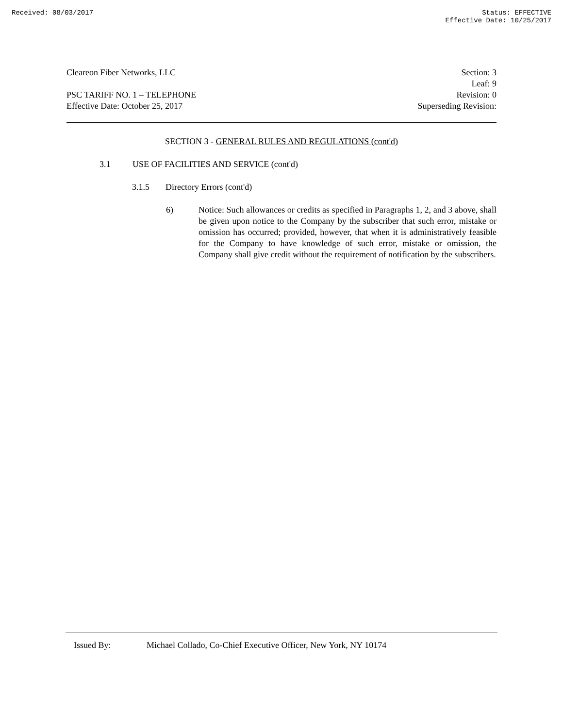Received: 08/03/2017 Status: EFFECTIVE
Effective Date: 10/25/2017
Cleareon Fiber Networks, LLC Section: 3
Leaf: 9
PSC TARIFF NO. 1 – TELEPHONE Revision: 0
Effective Date: October 25, 2017 Superseding Revision:
SECTION 3 - GENERAL RULES AND REGULATIONS (cont'd)
3.1 USE OF FACILITIES AND SERVICE (cont'd)
3.1.5 Directory Errors (cont'd)
6) Notice: Such allowances or credits as specified in Paragraphs 1, 2, and 3 above, shall be given upon notice to the Company by the subscriber that such error, mistake or omission has occurred; provided, however, that when it is administratively feasible for the Company to have knowledge of such error, mistake or omission, the Company shall give credit without the requirement of notification by the subscribers.
Issued By: Michael Collado, Co-Chief Executive Officer, New York, NY 10174